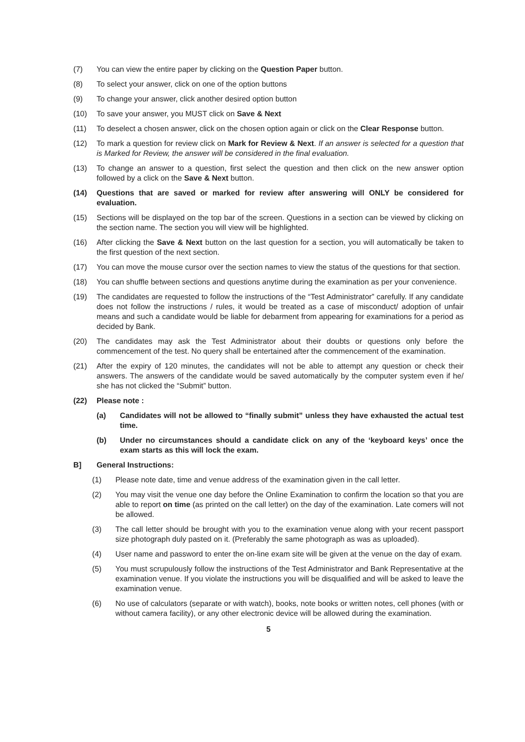(7) You can view the entire paper by clicking on the Question Paper button.
(8) To select your answer, click on one of the option buttons
(9) To change your answer, click another desired option button
(10) To save your answer, you MUST click on Save & Next
(11) To deselect a chosen answer, click on the chosen option again or click on the Clear Response button.
(12) To mark a question for review click on Mark for Review & Next. If an answer is selected for a question that is Marked for Review, the answer will be considered in the final evaluation.
(13) To change an answer to a question, first select the question and then click on the new answer option followed by a click on the Save & Next button.
(14) Questions that are saved or marked for review after answering will ONLY be considered for evaluation.
(15) Sections will be displayed on the top bar of the screen. Questions in a section can be viewed by clicking on the section name. The section you will view will be highlighted.
(16) After clicking the Save & Next button on the last question for a section, you will automatically be taken to the first question of the next section.
(17) You can move the mouse cursor over the section names to view the status of the questions for that section.
(18) You can shuffle between sections and questions anytime during the examination as per your convenience.
(19) The candidates are requested to follow the instructions of the “Test Administrator” carefully. If any candidate does not follow the instructions / rules, it would be treated as a case of misconduct/ adoption of unfair means and such a candidate would be liable for debarment from appearing for examinations for a period as decided by Bank.
(20) The candidates may ask the Test Administrator about their doubts or questions only before the commencement of the test. No query shall be entertained after the commencement of the examination.
(21) After the expiry of 120 minutes, the candidates will not be able to attempt any question or check their answers. The answers of the candidate would be saved automatically by the computer system even if he/ she has not clicked the “Submit” button.
(22) Please note :
(a) Candidates will not be allowed to “finally submit” unless they have exhausted the actual test time.
(b) Under no circumstances should a candidate click on any of the ‘keyboard keys’ once the exam starts as this will lock the exam.
B] General Instructions:
(1) Please note date, time and venue address of the examination given in the call letter.
(2) You may visit the venue one day before the Online Examination to confirm the location so that you are able to report on time (as printed on the call letter) on the day of the examination. Late comers will not be allowed.
(3) The call letter should be brought with you to the examination venue along with your recent passport size photograph duly pasted on it. (Preferably the same photograph as was as uploaded).
(4) User name and password to enter the on-line exam site will be given at the venue on the day of exam.
(5) You must scrupulously follow the instructions of the Test Administrator and Bank Representative at the examination venue. If you violate the instructions you will be disqualified and will be asked to leave the examination venue.
(6) No use of calculators (separate or with watch), books, note books or written notes, cell phones (with or without camera facility), or any other electronic device will be allowed during the examination.
5